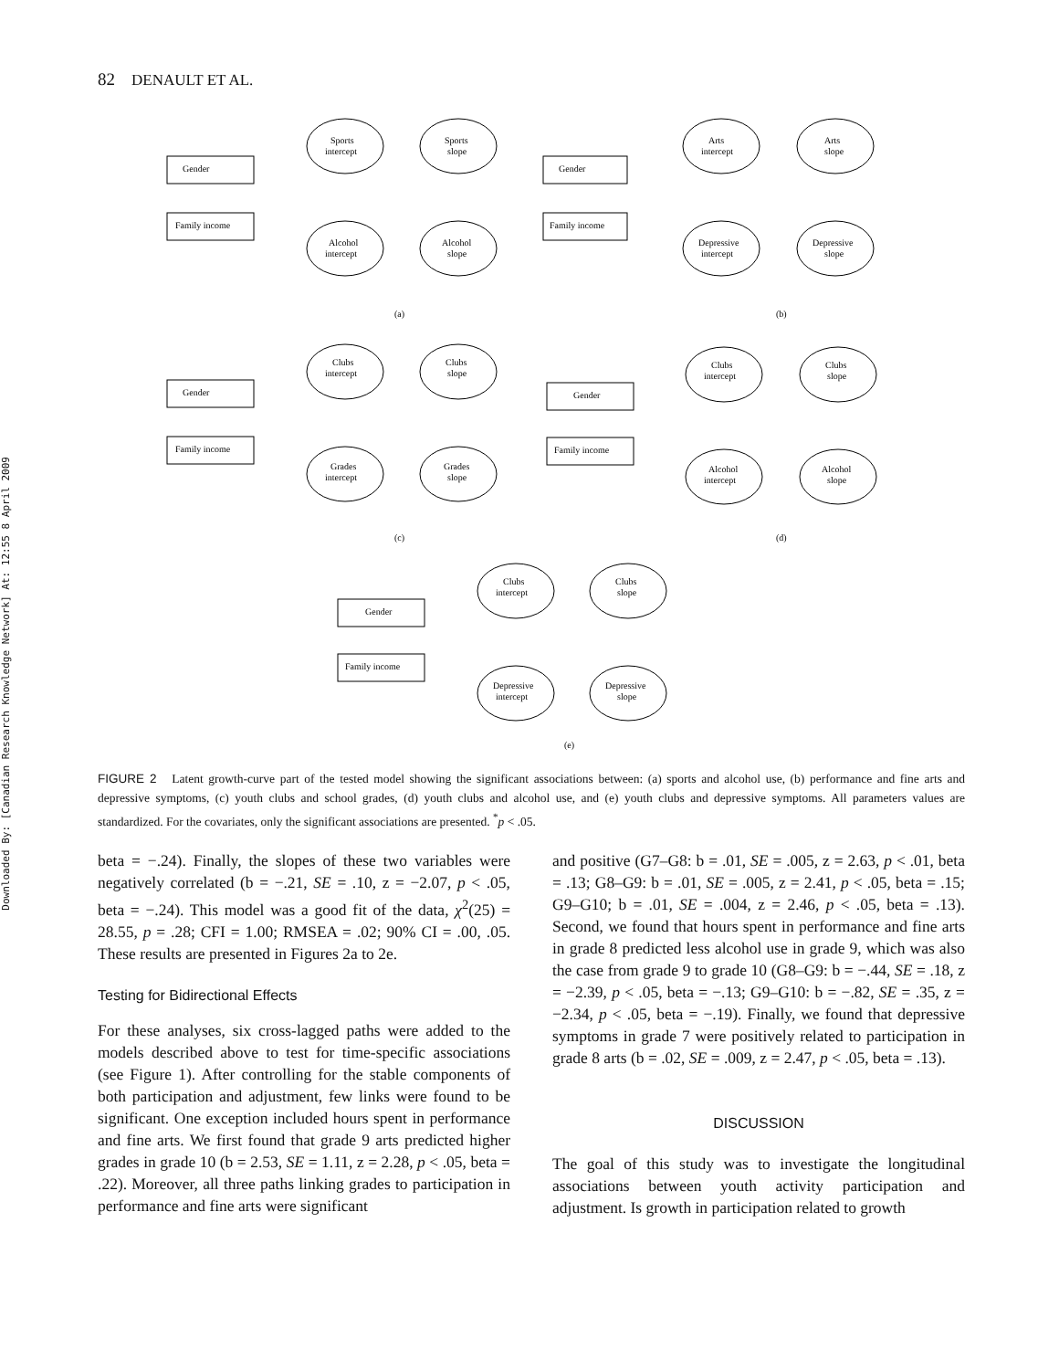Downloaded By: [Canadian Research Knowledge Network] At: 12:55 8 April 2009
82 DENAULT ET AL.
Gender
Family income
Sports
intercept
Sports
slope
Alcohol
intercept
Alcohol
slope
(a)
Gender
Family income
Arts
intercept
Arts
slope
Depressive
intercept
Depressive
slope
(b)
Gender
Family income
Clubs
intercept
Clubs
slope
Grades
intercept
Grades
slope
(c)
Gender
Family income
Clubs
intercept
Clubs
slope
Alcohol
intercept
Alcohol
slope
(d)
Gender
Family income
Clubs
intercept
Clubs
slope
Depressive
intercept
Depressive
slope
(e)
FIGURE 2 Latent growth-curve part of the tested model showing the significant associations between: (a) sports and alcohol use, (b) performance and fine arts and depressive symptoms, (c) youth clubs and school grades, (d) youth clubs and alcohol use, and (e) youth clubs and depressive symptoms. All parameters values are standardized. For the covariates, only the significant associations are presented. <sup>*</sup>p < .05.
beta = −.24). Finally, the slopes of these two variables were negatively correlated (b = −.21, SE = .10, z = −2.07, p < .05, beta = −.24). This model was a good fit of the data, χ<sup>2</sup>(25) = 28.55, p = .28; CFI = 1.00; RMSEA = .02; 90% CI = .00, .05. These results are presented in Figures 2a to 2e.
Testing for Bidirectional Effects
For these analyses, six cross-lagged paths were added to the models described above to test for time-specific associations (see Figure 1). After controlling for the stable components of both participation and adjustment, few links were found to be significant. One exception included hours spent in performance and fine arts. We first found that grade 9 arts predicted higher grades in grade 10 (b = 2.53, SE = 1.11, z = 2.28, p < .05, beta = .22). Moreover, all three paths linking grades to participation in performance and fine arts were significant
and positive (G7–G8: b = .01, SE = .005, z = 2.63, p < .01, beta = .13; G8–G9: b = .01, SE = .005, z = 2.41, p < .05, beta = .15; G9–G10; b = .01, SE = .004, z = 2.46, p < .05, beta = .13). Second, we found that hours spent in performance and fine arts in grade 8 predicted less alcohol use in grade 9, which was also the case from grade 9 to grade 10 (G8–G9: b = −.44, SE = .18, z = −2.39, p < .05, beta = −.13; G9–G10: b = −.82, SE = .35, z = −2.34, p < .05, beta = −.19). Finally, we found that depressive symptoms in grade 7 were positively related to participation in grade 8 arts (b = .02, SE = .009, z = 2.47, p < .05, beta = .13).
DISCUSSION
The goal of this study was to investigate the longitudinal associations between youth activity participation and adjustment. Is growth in participation related to growth